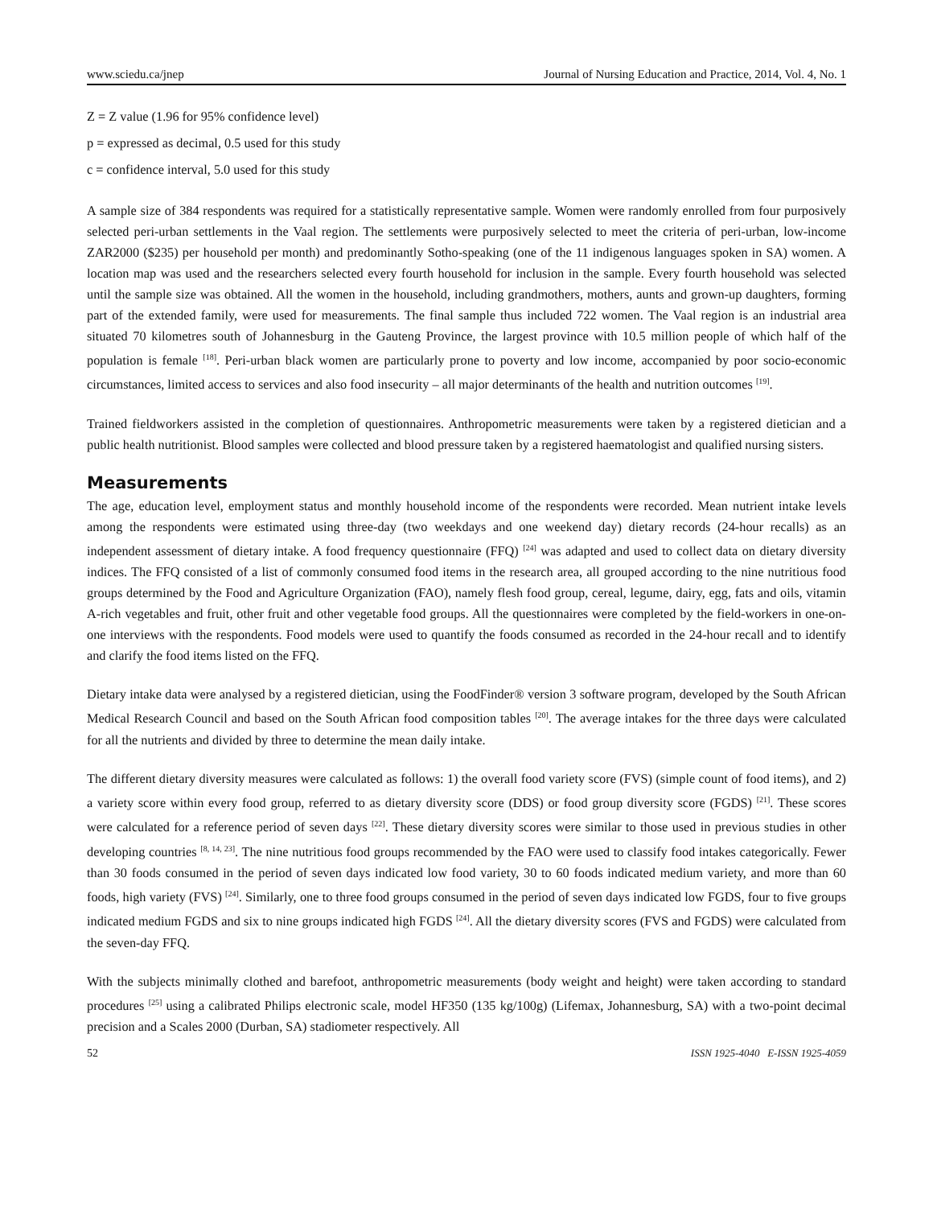www.sciedu.ca/jnep Journal of Nursing Education and Practice, 2014, Vol. 4, No. 1
Z = Z value (1.96 for 95% confidence level)
p = expressed as decimal, 0.5 used for this study
c = confidence interval, 5.0 used for this study
A sample size of 384 respondents was required for a statistically representative sample. Women were randomly enrolled from four purposively selected peri-urban settlements in the Vaal region. The settlements were purposively selected to meet the criteria of peri-urban, low-income ZAR2000 ($235) per household per month) and predominantly Sotho-speaking (one of the 11 indigenous languages spoken in SA) women. A location map was used and the researchers selected every fourth household for inclusion in the sample. Every fourth household was selected until the sample size was obtained. All the women in the household, including grandmothers, mothers, aunts and grown-up daughters, forming part of the extended family, were used for measurements. The final sample thus included 722 women. The Vaal region is an industrial area situated 70 kilometres south of Johannesburg in the Gauteng Province, the largest province with 10.5 million people of which half of the population is female <sup>[18]</sup>. Peri-urban black women are particularly prone to poverty and low income, accompanied by poor socio-economic circumstances, limited access to services and also food insecurity – all major determinants of the health and nutrition outcomes <sup>[19]</sup>.
Trained fieldworkers assisted in the completion of questionnaires. Anthropometric measurements were taken by a registered dietician and a public health nutritionist. Blood samples were collected and blood pressure taken by a registered haematologist and qualified nursing sisters.
Measurements
The age, education level, employment status and monthly household income of the respondents were recorded. Mean nutrient intake levels among the respondents were estimated using three-day (two weekdays and one weekend day) dietary records (24-hour recalls) as an independent assessment of dietary intake. A food frequency questionnaire (FFQ) <sup>[24]</sup> was adapted and used to collect data on dietary diversity indices. The FFQ consisted of a list of commonly consumed food items in the research area, all grouped according to the nine nutritious food groups determined by the Food and Agriculture Organization (FAO), namely flesh food group, cereal, legume, dairy, egg, fats and oils, vitamin A-rich vegetables and fruit, other fruit and other vegetable food groups. All the questionnaires were completed by the field-workers in one-on-one interviews with the respondents. Food models were used to quantify the foods consumed as recorded in the 24-hour recall and to identify and clarify the food items listed on the FFQ.
Dietary intake data were analysed by a registered dietician, using the FoodFinder® version 3 software program, developed by the South African Medical Research Council and based on the South African food composition tables <sup>[20]</sup>. The average intakes for the three days were calculated for all the nutrients and divided by three to determine the mean daily intake.
The different dietary diversity measures were calculated as follows: 1) the overall food variety score (FVS) (simple count of food items), and 2) a variety score within every food group, referred to as dietary diversity score (DDS) or food group diversity score (FGDS) <sup>[21]</sup>. These scores were calculated for a reference period of seven days <sup>[22]</sup>. These dietary diversity scores were similar to those used in previous studies in other developing countries <sup>[8, 14, 23]</sup>. The nine nutritious food groups recommended by the FAO were used to classify food intakes categorically. Fewer than 30 foods consumed in the period of seven days indicated low food variety, 30 to 60 foods indicated medium variety, and more than 60 foods, high variety (FVS) <sup>[24]</sup>. Similarly, one to three food groups consumed in the period of seven days indicated low FGDS, four to five groups indicated medium FGDS and six to nine groups indicated high FGDS <sup>[24]</sup>. All the dietary diversity scores (FVS and FGDS) were calculated from the seven-day FFQ.
With the subjects minimally clothed and barefoot, anthropometric measurements (body weight and height) were taken according to standard procedures <sup>[25]</sup> using a calibrated Philips electronic scale, model HF350 (135 kg/100g) (Lifemax, Johannesburg, SA) with a two-point decimal precision and a Scales 2000 (Durban, SA) stadiometer respectively. All
52 ISSN 1925-4040 E-ISSN 1925-4059